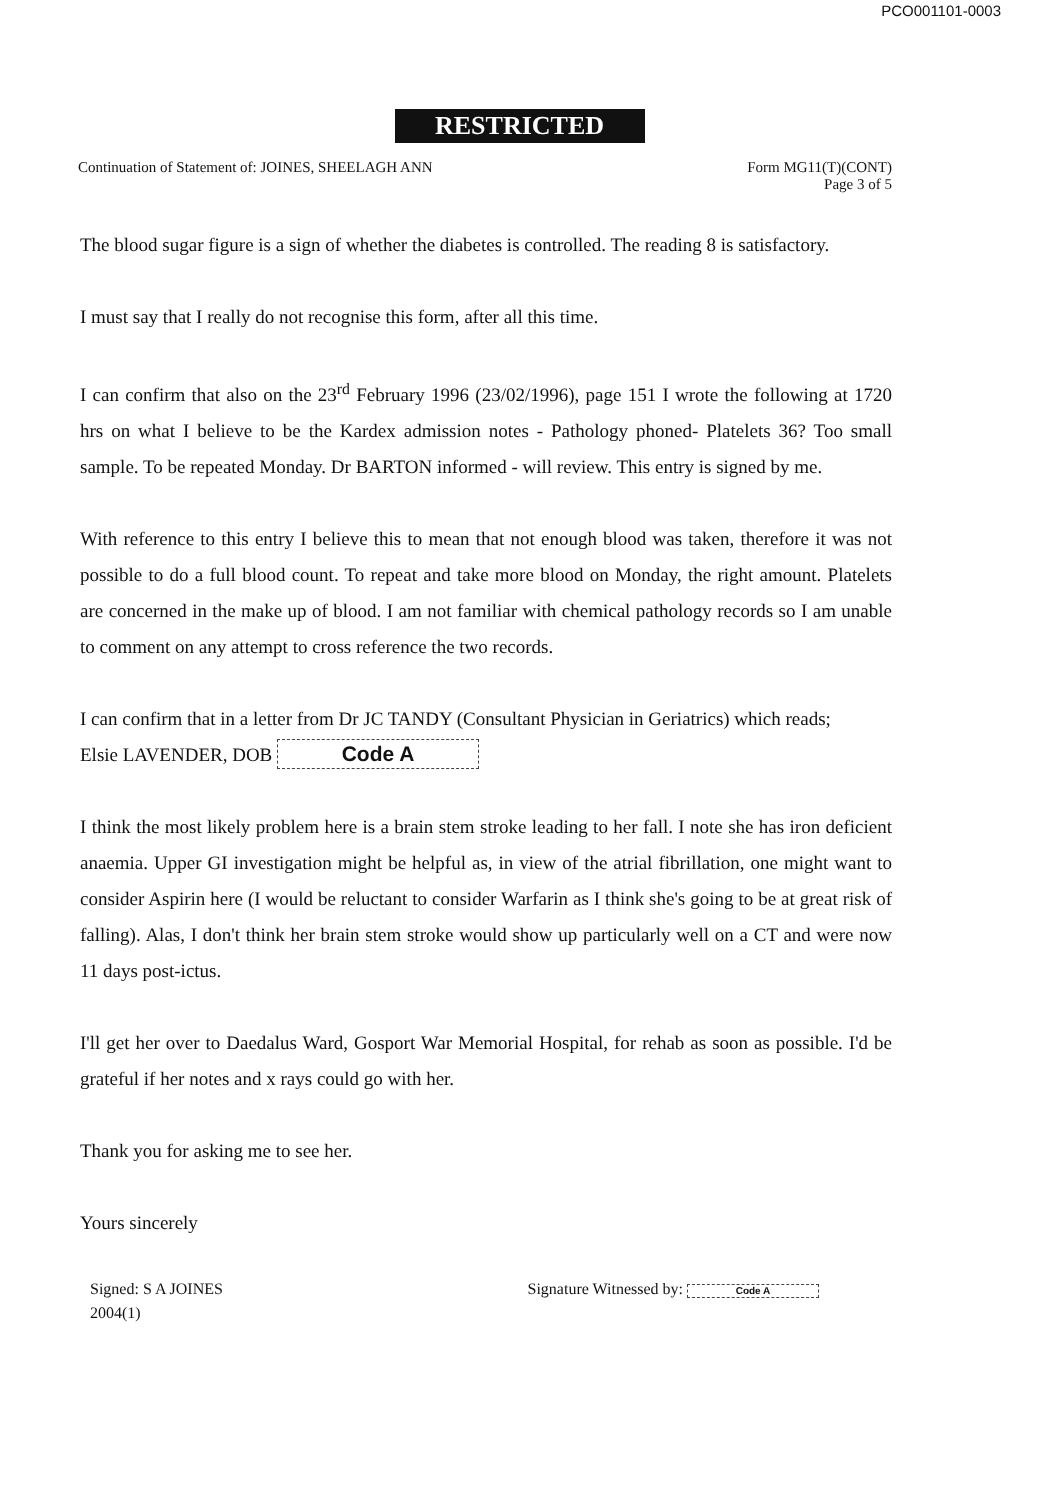PCO001101-0003
RESTRICTED
Continuation of Statement of: JOINES, SHEELAGH ANN
Form MG11(T)(CONT)
Page 3 of 5
The blood sugar figure is a sign of whether the diabetes is controlled. The reading 8 is satisfactory.
I must say that I really do not recognise this form, after all this time.
I can confirm that also on the 23<sup>rd</sup> February 1996 (23/02/1996), page 151 I wrote the following at 1720 hrs on what I believe to be the Kardex admission notes - Pathology phoned- Platelets 36? Too small sample. To be repeated Monday. Dr BARTON informed - will review. This entry is signed by me.
With reference to this entry I believe this to mean that not enough blood was taken, therefore it was not possible to do a full blood count. To repeat and take more blood on Monday, the right amount. Platelets are concerned in the make up of blood. I am not familiar with chemical pathology records so I am unable to comment on any attempt to cross reference the two records.
I can confirm that in a letter from Dr JC TANDY (Consultant Physician in Geriatrics) which reads;
Elsie LAVENDER, DOB Code A
I think the most likely problem here is a brain stem stroke leading to her fall. I note she has iron deficient anaemia. Upper GI investigation might be helpful as, in view of the atrial fibrillation, one might want to consider Aspirin here (I would be reluctant to consider Warfarin as I think she's going to be at great risk of falling). Alas, I don't think her brain stem stroke would show up particularly well on a CT and were now 11 days post-ictus.
I'll get her over to Daedalus Ward, Gosport War Memorial Hospital, for rehab as soon as possible. I'd be grateful if her notes and x rays could go with her.
Thank you for asking me to see her.
Yours sincerely
Signed: S A JOINES
2004(1)
Signature Witnessed by: Code A